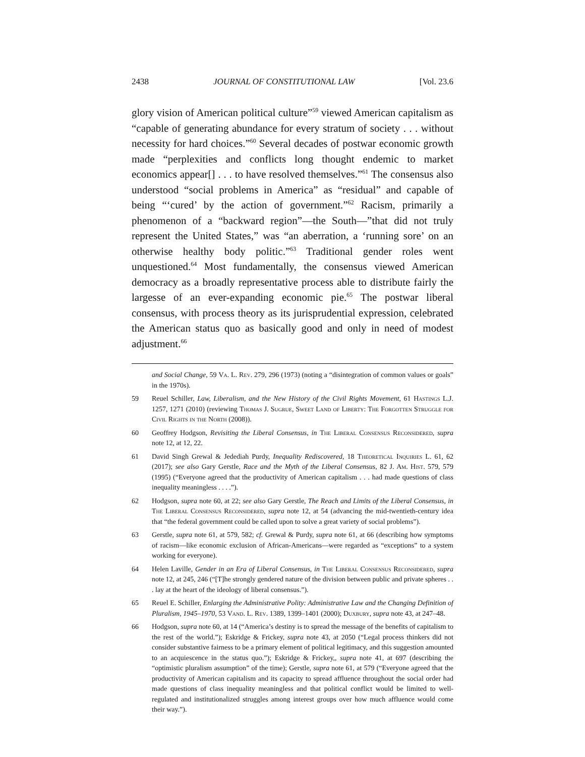2438 JOURNAL OF CONSTITUTIONAL LAW [Vol. 23.6
glory vision of American political culture”<sup>59</sup> viewed American capitalism as “capable of generating abundance for every stratum of society . . . without necessity for hard choices.”<sup>60</sup> Several decades of postwar economic growth made “perplexities and conflicts long thought endemic to market economics appear[] . . . to have resolved themselves.”<sup>61</sup> The consensus also understood “social problems in America” as “residual” and capable of being “‘cured’ by the action of government.”<sup>62</sup> Racism, primarily a phenomenon of a “backward region”—the South—”that did not truly represent the United States,” was “an aberration, a ‘running sore’ on an otherwise healthy body politic.”<sup>63</sup> Traditional gender roles went unquestioned.<sup>64</sup> Most fundamentally, the consensus viewed American democracy as a broadly representative process able to distribute fairly the largesse of an ever-expanding economic pie.<sup>65</sup> The postwar liberal consensus, with process theory as its jurisprudential expression, celebrated the American status quo as basically good and only in need of modest adjustment.<sup>66</sup>
and Social Change, 59 Va. L. Rev. 279, 296 (1973) (noting a “disintegration of common values or goals” in the 1970s).
59 Reuel Schiller, Law, Liberalism, and the New History of the Civil Rights Movement, 61 Hastings L.J. 1257, 1271 (2010) (reviewing Thomas J. Sugrue, Sweet Land of Liberty: The Forgotten Struggle for Civil Rights in the North (2008)).
60 Geoffrey Hodgson, Revisiting the Liberal Consensus, in The Liberal Consensus Reconsidered, supra note 12, at 12, 22.
61 David Singh Grewal & Jedediah Purdy, Inequality Rediscovered, 18 Theoretical Inquiries L. 61, 62 (2017); see also Gary Gerstle, Race and the Myth of the Liberal Consensus, 82 J. Am. Hist. 579, 579 (1995) (“Everyone agreed that the productivity of American capitalism . . . had made questions of class inequality meaningless . . . .”).
62 Hodgson, supra note 60, at 22; see also Gary Gerstle, The Reach and Limits of the Liberal Consensus, in The Liberal Consensus Reconsidered, supra note 12, at 54 (advancing the mid-twentieth-century idea that “the federal government could be called upon to solve a great variety of social problems”).
63 Gerstle, supra note 61, at 579, 582; cf. Grewal & Purdy, supra note 61, at 66 (describing how symptoms of racism—like economic exclusion of African-Americans—were regarded as “exceptions” to a system working for everyone).
64 Helen Laville, Gender in an Era of Liberal Consensus, in The Liberal Consensus Reconsidered, supra note 12, at 245, 246 (“[T]he strongly gendered nature of the division between public and private spheres . . . lay at the heart of the ideology of liberal consensus.”).
65 Reuel E. Schiller, Enlarging the Administrative Polity: Administrative Law and the Changing Definition of Pluralism, 1945–1970, 53 Vand. L. Rev. 1389, 1399–1401 (2000); Duxbury, supra note 43, at 247–48.
66 Hodgson, supra note 60, at 14 (“America’s destiny is to spread the message of the benefits of capitalism to the rest of the world.”); Eskridge & Frickey, supra note 43, at 2050 (“Legal process thinkers did not consider substantive fairness to be a primary element of political legitimacy, and this suggestion amounted to an acquiescence in the status quo.”); Eskridge & Frickey,, supra note 41, at 697 (describing the “optimistic pluralism assumption” of the time); Gerstle, supra note 61, at 579 (“Everyone agreed that the productivity of American capitalism and its capacity to spread affluence throughout the social order had made questions of class inequality meaningless and that political conflict would be limited to well-regulated and institutionalized struggles among interest groups over how much affluence would come their way.”).